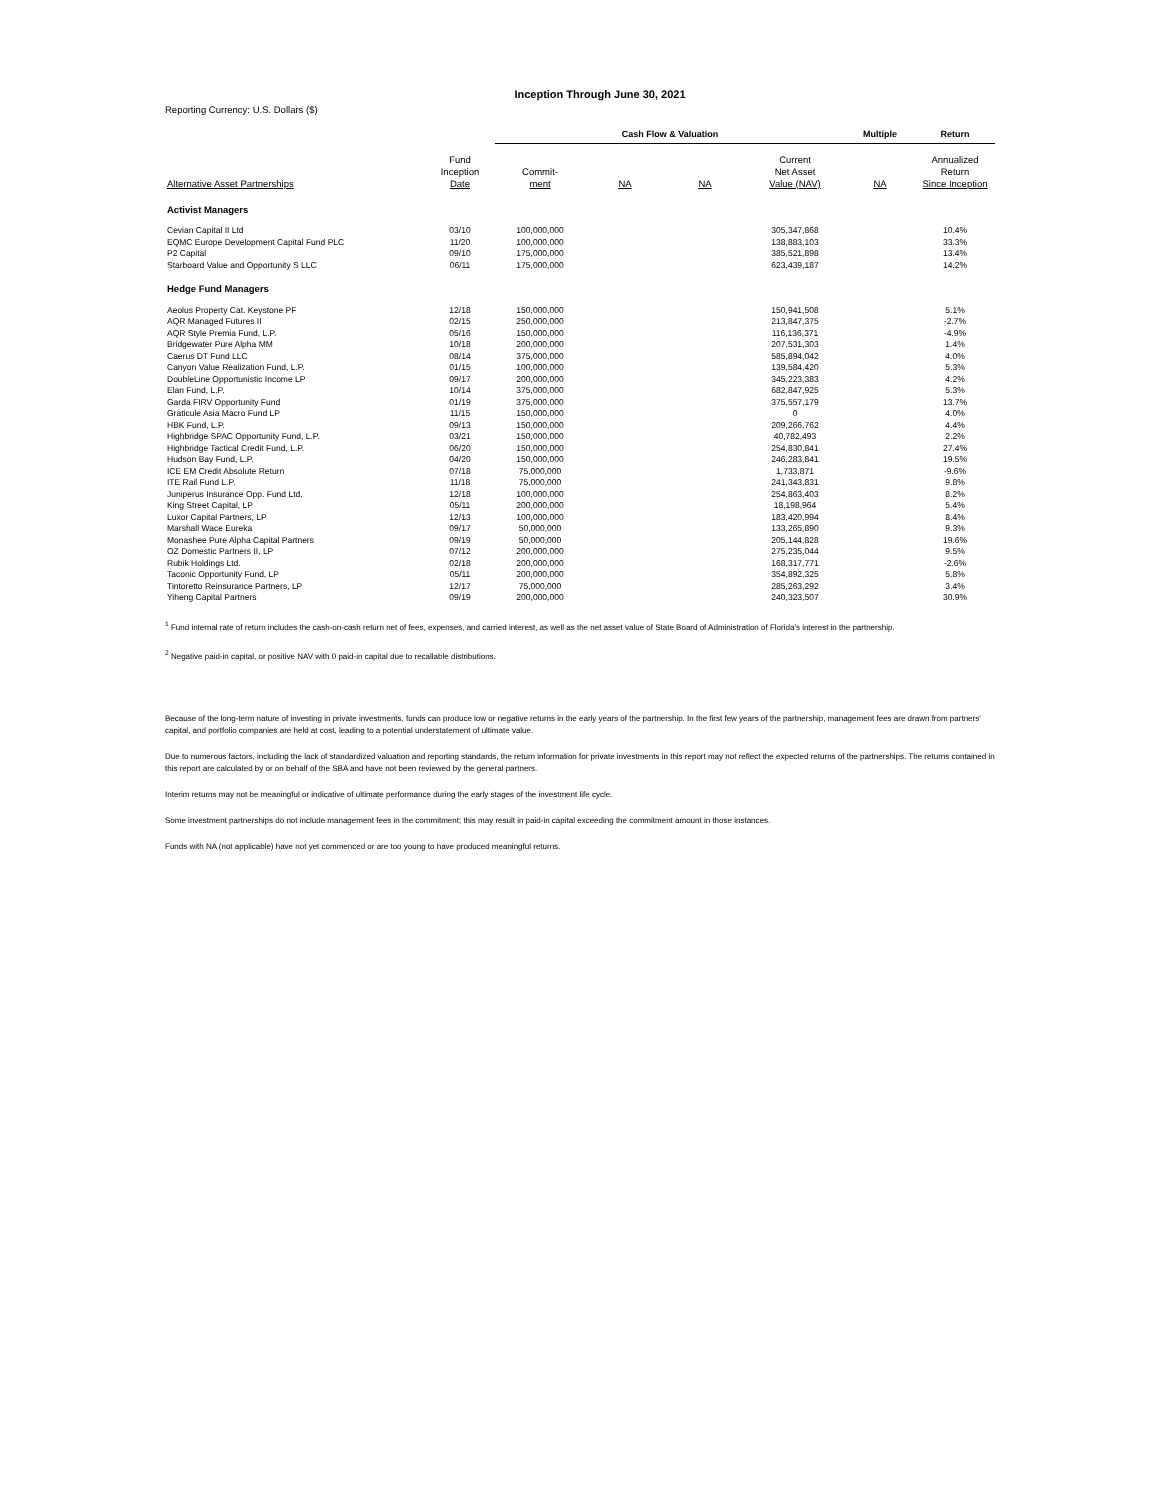Inception Through June 30, 2021
Reporting Currency: U.S. Dollars ($)
| | | Cash Flow & Valuation | | | | Multiple | Return |
| --- | --- | --- | --- | --- | --- | --- | --- |
| Alternative Asset Partnerships | Fund Inception Date | Commit- ment | NA | NA | Current Net Asset Value (NAV) | NA | Annualized Return Since Inception |
| Activist Managers | | | | | | | |
| Cevian Capital II Ltd | 03/10 | 100,000,000 | | | 305,347,868 | | 10.4% |
| EQMC Europe Development Capital Fund PLC | 11/20 | 100,000,000 | | | 138,883,103 | | 33.3% |
| P2 Capital | 09/10 | 175,000,000 | | | 385,521,898 | | 13.4% |
| Starboard Value and Opportunity S LLC | 06/11 | 175,000,000 | | | 623,439,187 | | 14.2% |
| Hedge Fund Managers | | | | | | | |
| Aeolus Property Cat. Keystone PF | 12/18 | 150,000,000 | | | 150,941,508 | | 5.1% |
| AQR Managed Futures II | 02/15 | 250,000,000 | | | 213,847,375 | | -2.7% |
| AQR Style Premia Fund, L.P. | 05/16 | 150,000,000 | | | 116,136,371 | | -4.9% |
| Bridgewater Pure Alpha MM | 10/18 | 200,000,000 | | | 207,531,303 | | 1.4% |
| Caerus DT Fund LLC | 08/14 | 375,000,000 | | | 585,894,042 | | 4.0% |
| Canyon Value Realization Fund, L.P. | 01/15 | 100,000,000 | | | 139,584,420 | | 5.3% |
| DoubleLine Opportunistic Income LP | 09/17 | 200,000,000 | | | 345,223,383 | | 4.2% |
| Elan Fund, L.P. | 10/14 | 375,000,000 | | | 682,847,925 | | 5.3% |
| Garda FIRV Opportunity Fund | 01/19 | 375,000,000 | | | 375,557,179 | | 13.7% |
| Graticule Asia Macro Fund LP | 11/15 | 150,000,000 | | | 0 | | 4.0% |
| HBK Fund, L.P. | 09/13 | 150,000,000 | | | 209,266,762 | | 4.4% |
| Highbridge SPAC Opportunity Fund, L.P. | 03/21 | 150,000,000 | | | 40,782,493 | | 2.2% |
| Highbridge Tactical Credit Fund, L.P. | 06/20 | 150,000,000 | | | 254,830,841 | | 27.4% |
| Hudson Bay Fund, L.P. | 04/20 | 150,000,000 | | | 246,283,841 | | 19.5% |
| ICE EM Credit Absolute Return | 07/18 | 75,000,000 | | | 1,733,871 | | -9.6% |
| ITE Rail Fund L.P. | 11/18 | 75,000,000 | | | 241,343,831 | | 9.8% |
| Juniperus Insurance Opp. Fund Ltd. | 12/18 | 100,000,000 | | | 254,863,403 | | 8.2% |
| King Street Capital, LP | 05/11 | 200,000,000 | | | 18,198,964 | | 5.4% |
| Luxor Capital Partners, LP | 12/13 | 100,000,000 | | | 183,420,994 | | 8.4% |
| Marshall Wace Eureka | 09/17 | 50,000,000 | | | 133,265,890 | | 9.3% |
| Monashee Pure Alpha Capital Partners | 09/19 | 50,000,000 | | | 205,144,828 | | 19.6% |
| OZ Domestic Partners II, LP | 07/12 | 200,000,000 | | | 275,235,044 | | 9.5% |
| Rubik Holdings Ltd. | 02/18 | 200,000,000 | | | 168,317,771 | | -2.6% |
| Taconic Opportunity Fund, LP | 05/11 | 200,000,000 | | | 354,892,325 | | 5.8% |
| Tintoretto Reinsurance Partners, LP | 12/17 | 75,000,000 | | | 285,263,292 | | 3.4% |
| Yiheng Capital Partners | 09/19 | 200,000,000 | | | 240,323,507 | | 30.9% |
<sup>1</sup> Fund internal rate of return includes the cash-on-cash return net of fees, expenses, and carried interest, as well as the net asset value of State Board of Administration of Florida's interest in the partnership.
<sup>2</sup> Negative paid-in capital, or positive NAV with 0 paid-in capital due to recallable distributions.
Because of the long-term nature of investing in private investments, funds can produce low or negative returns in the early years of the partnership. In the first few years of the partnership, management fees are drawn from partners' capital, and portfolio companies are held at cost, leading to a potential understatement of ultimate value.
Due to numerous factors, including the lack of standardized valuation and reporting standards, the return information for private investments in this report may not reflect the expected returns of the partnerships. The returns contained in this report are calculated by or on behalf of the SBA and have not been reviewed by the general partners.
Interim returns may not be meaningful or indicative of ultimate performance during the early stages of the investment life cycle.
Some investment partnerships do not include management fees in the commitment; this may result in paid-in capital exceeding the commitment amount in those instances.
Funds with NA (not applicable) have not yet commenced or are too young to have produced meaningful returns.